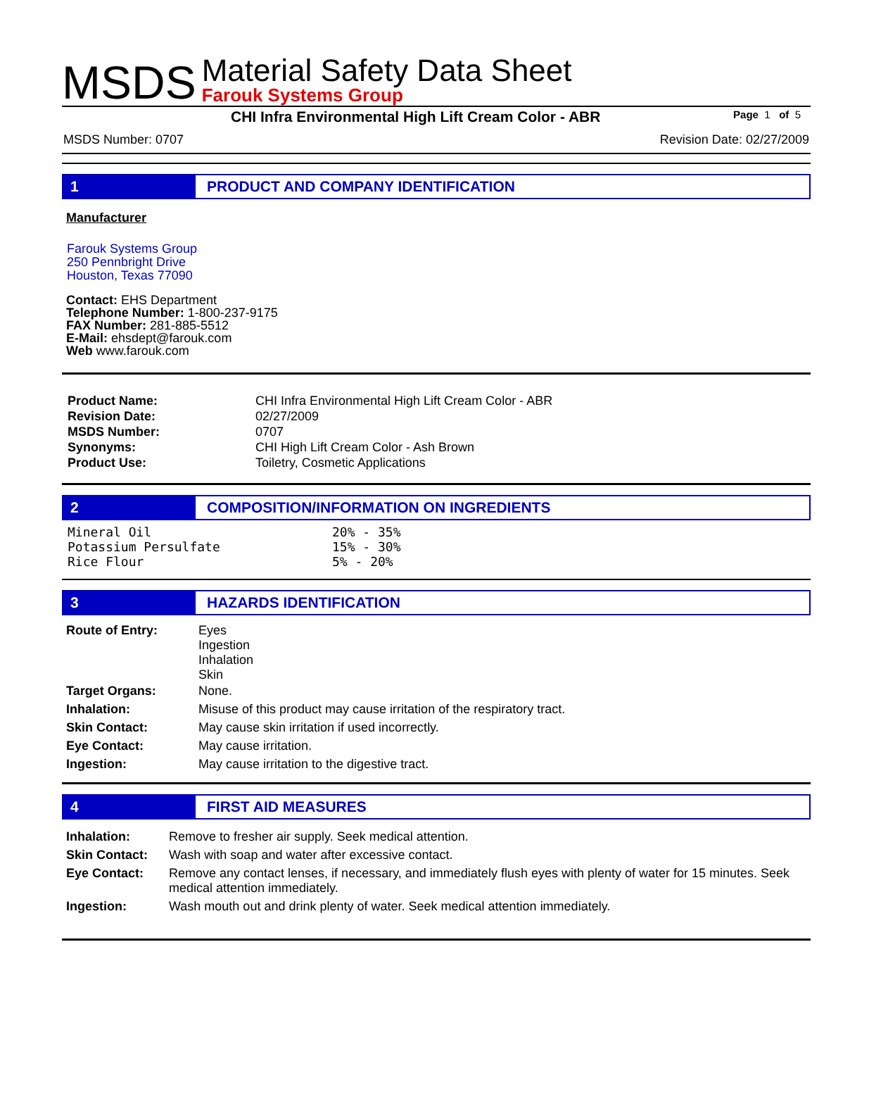MSDS
Material Safety Data Sheet
Farouk Systems Group
CHI Infra Environmental High Lift Cream Color - ABR Page 1 of 5
MSDS Number: 0707 Revision Date: 02/27/2009
1
PRODUCT AND COMPANY IDENTIFICATION
Manufacturer
Farouk Systems Group
250 Pennbright Drive
Houston, Texas 77090
Contact: EHS Department
Telephone Number: 1-800-237-9175
FAX Number: 281-885-5512
E-Mail: ehsdept@farouk.com
Web www.farouk.com
| Product Name: | CHI Infra Environmental High Lift Cream Color - ABR |
| Revision Date: | 02/27/2009 |
| MSDS Number: | 0707 |
| Synonyms: | CHI High Lift Cream Color - Ash Brown |
| Product Use: | Toiletry, Cosmetic Applications |
2
COMPOSITION/INFORMATION ON INGREDIENTS
| Mineral Oil | 20% - 35% |
| Potassium Persulfate | 15% - 30% |
| Rice Flour | 5% - 20% |
3
HAZARDS IDENTIFICATION
| Route of Entry: | Eyes Ingestion Inhalation Skin |
| Target Organs: | None. |
| Inhalation: | Misuse of this product may cause irritation of the respiratory tract. |
| Skin Contact: | May cause skin irritation if used incorrectly. |
| Eye Contact: | May cause irritation. |
| Ingestion: | May cause irritation to the digestive tract. |
4
FIRST AID MEASURES
| Inhalation: | Remove to fresher air supply. Seek medical attention. |
| Skin Contact: | Wash with soap and water after excessive contact. |
| Eye Contact: | Remove any contact lenses, if necessary, and immediately flush eyes with plenty of water for 15 minutes. Seek medical attention immediately. |
| Ingestion: | Wash mouth out and drink plenty of water. Seek medical attention immediately. |